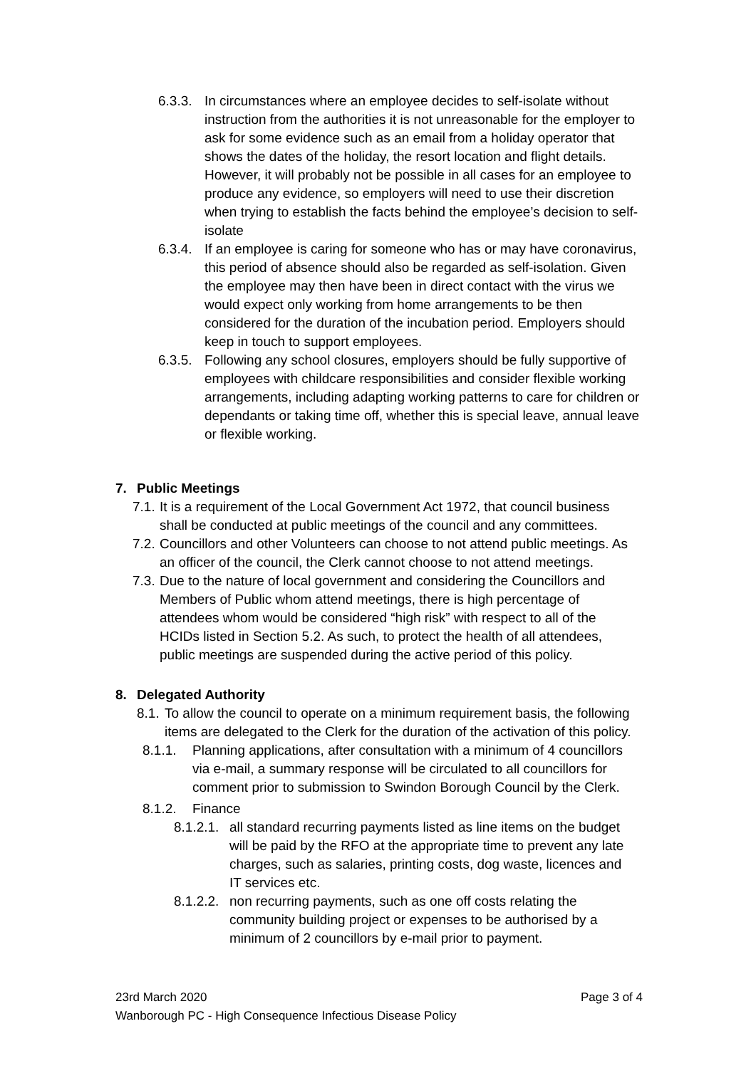6.3.3. In circumstances where an employee decides to self-isolate without instruction from the authorities it is not unreasonable for the employer to ask for some evidence such as an email from a holiday operator that shows the dates of the holiday, the resort location and flight details. However, it will probably not be possible in all cases for an employee to produce any evidence, so employers will need to use their discretion when trying to establish the facts behind the employee’s decision to self-isolate
6.3.4. If an employee is caring for someone who has or may have coronavirus, this period of absence should also be regarded as self-isolation. Given the employee may then have been in direct contact with the virus we would expect only working from home arrangements to be then considered for the duration of the incubation period. Employers should keep in touch to support employees.
6.3.5. Following any school closures, employers should be fully supportive of employees with childcare responsibilities and consider flexible working arrangements, including adapting working patterns to care for children or dependants or taking time off, whether this is special leave, annual leave or flexible working.
7. Public Meetings
7.1. It is a requirement of the Local Government Act 1972, that council business shall be conducted at public meetings of the council and any committees.
7.2. Councillors and other Volunteers can choose to not attend public meetings. As an officer of the council, the Clerk cannot choose to not attend meetings.
7.3. Due to the nature of local government and considering the Councillors and Members of Public whom attend meetings, there is high percentage of attendees whom would be considered “high risk” with respect to all of the HCIDs listed in Section 5.2. As such, to protect the health of all attendees, public meetings are suspended during the active period of this policy.
8. Delegated Authority
8.1. To allow the council to operate on a minimum requirement basis, the following items are delegated to the Clerk for the duration of the activation of this policy.
8.1.1. Planning applications, after consultation with a minimum of 4 councillors via e-mail, a summary response will be circulated to all councillors for comment prior to submission to Swindon Borough Council by the Clerk.
8.1.2. Finance
8.1.2.1. all standard recurring payments listed as line items on the budget will be paid by the RFO at the appropriate time to prevent any late charges, such as salaries, printing costs, dog waste, licences and IT services etc.
8.1.2.2. non recurring payments, such as one off costs relating the community building project or expenses to be authorised by a minimum of 2 councillors by e-mail prior to payment.
23rd March 2020 Page 3 of 4
Wanborough PC - High Consequence Infectious Disease Policy